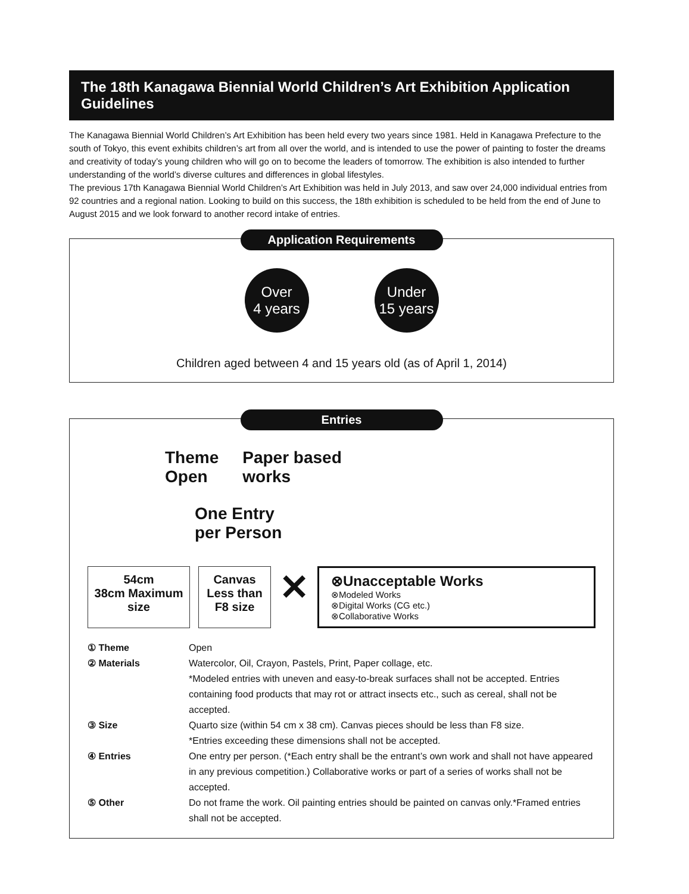The 18th Kanagawa Biennial World Children’s Art Exhibition Application Guidelines
The Kanagawa Biennial World Children’s Art Exhibition has been held every two years since 1981. Held in Kanagawa Prefecture to the south of Tokyo, this event exhibits children’s art from all over the world, and is intended to use the power of painting to foster the dreams and creativity of today’s young children who will go on to become the leaders of tomorrow. The exhibition is also intended to further understanding of the world’s diverse cultures and differences in global lifestyles.
The previous 17th Kanagawa Biennial World Children’s Art Exhibition was held in July 2013, and saw over 24,000 individual entries from 92 countries and a regional nation. Looking to build on this success, the 18th exhibition is scheduled to be held from the end of June to August 2015 and we look forward to another record intake of entries.
Application Requirements
Over
4 years
Under
15 years
Children aged between 4 and 15 years old (as of April 1, 2014)
Entries
Theme
Open
Paper based
works
One Entry
per Person
54cm
38cm Maximum size
Canvas
Less than
F8 size
✕
⊗Unacceptable Works
⊗Modeled Works
⊗Digital Works (CG etc.)
⊗Collaborative Works
① Theme
Open
② Materials
Watercolor, Oil, Crayon, Pastels, Print, Paper collage, etc.
*Modeled entries with uneven and easy-to-break surfaces shall not be accepted. Entries containing food products that may rot or attract insects etc., such as cereal, shall not be accepted.
③ Size
Quarto size (within 54 cm x 38 cm). Canvas pieces should be less than F8 size.
*Entries exceeding these dimensions shall not be accepted.
④ Entries
One entry per person. (*Each entry shall be the entrant’s own work and shall not have appeared in any previous competition.) Collaborative works or part of a series of works shall not be accepted.
⑤ Other
Do not frame the work. Oil painting entries should be painted on canvas only.*Framed entries shall not be accepted.